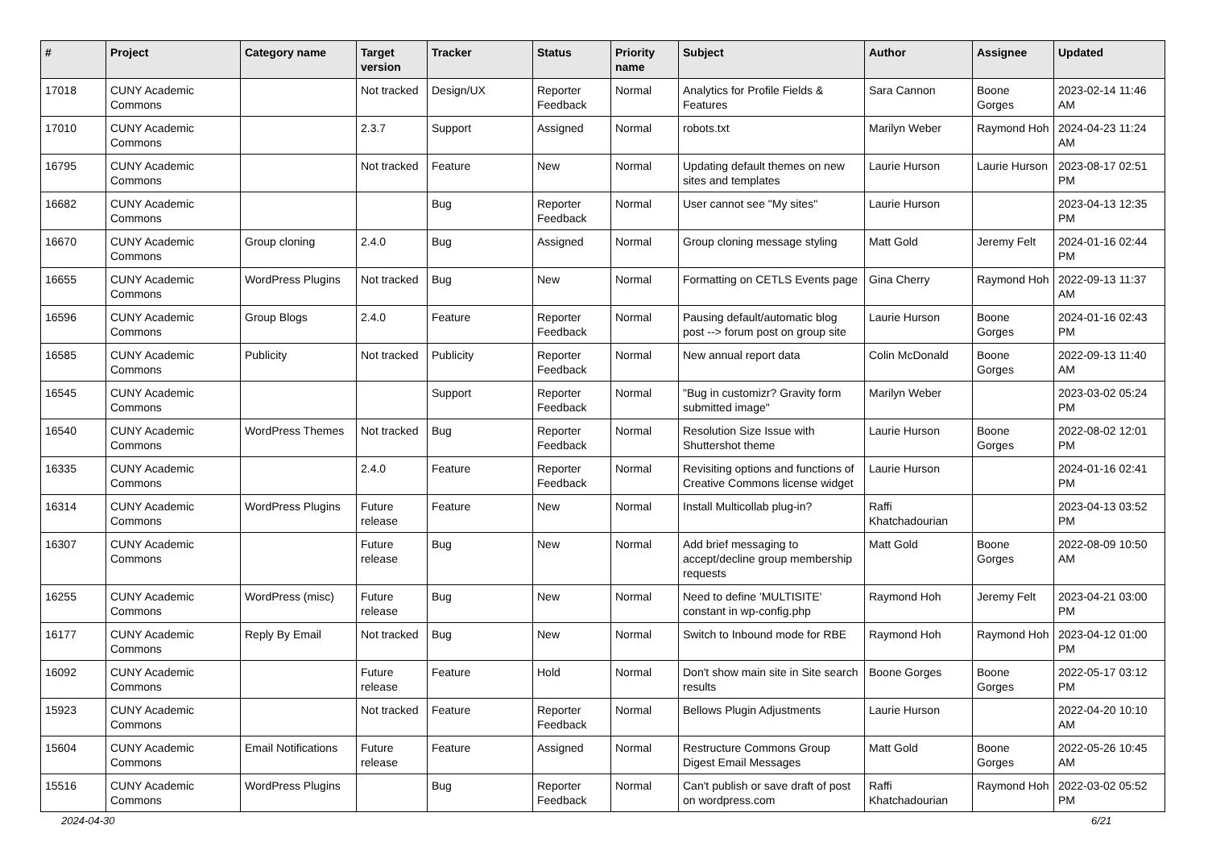| # | Project | Category name | Target version | Tracker | Status | Priority name | Subject | Author | Assignee | Updated |
| --- | --- | --- | --- | --- | --- | --- | --- | --- | --- | --- |
| 17018 | CUNY Academic Commons | | Not tracked | Design/UX | Reporter Feedback | Normal | Analytics for Profile Fields & Features | Sara Cannon | Boone Gorges | 2023-02-14 11:46 AM |
| 17010 | CUNY Academic Commons | | 2.3.7 | Support | Assigned | Normal | robots.txt | Marilyn Weber | Raymond Hoh | 2024-04-23 11:24 AM |
| 16795 | CUNY Academic Commons | | Not tracked | Feature | New | Normal | Updating default themes on new sites and templates | Laurie Hurson | Laurie Hurson | 2023-08-17 02:51 PM |
| 16682 | CUNY Academic Commons | | | Bug | Reporter Feedback | Normal | User cannot see "My sites" | Laurie Hurson | | 2023-04-13 12:35 PM |
| 16670 | CUNY Academic Commons | Group cloning | 2.4.0 | Bug | Assigned | Normal | Group cloning message styling | Matt Gold | Jeremy Felt | 2024-01-16 02:44 PM |
| 16655 | CUNY Academic Commons | WordPress Plugins | Not tracked | Bug | New | Normal | Formatting on CETLS Events page | Gina Cherry | Raymond Hoh | 2022-09-13 11:37 AM |
| 16596 | CUNY Academic Commons | Group Blogs | 2.4.0 | Feature | Reporter Feedback | Normal | Pausing default/automatic blog post --> forum post on group site | Laurie Hurson | Boone Gorges | 2024-01-16 02:43 PM |
| 16585 | CUNY Academic Commons | Publicity | Not tracked | Publicity | Reporter Feedback | Normal | New annual report data | Colin McDonald | Boone Gorges | 2022-09-13 11:40 AM |
| 16545 | CUNY Academic Commons | | | Support | Reporter Feedback | Normal | "Bug in customizr? Gravity form submitted image" | Marilyn Weber | | 2023-03-02 05:24 PM |
| 16540 | CUNY Academic Commons | WordPress Themes | Not tracked | Bug | Reporter Feedback | Normal | Resolution Size Issue with Shuttershot theme | Laurie Hurson | Boone Gorges | 2022-08-02 12:01 PM |
| 16335 | CUNY Academic Commons | | 2.4.0 | Feature | Reporter Feedback | Normal | Revisiting options and functions of Creative Commons license widget | Laurie Hurson | | 2024-01-16 02:41 PM |
| 16314 | CUNY Academic Commons | WordPress Plugins | Future release | Feature | New | Normal | Install Multicollab plug-in? | Raffi Khatchadourian | | 2023-04-13 03:52 PM |
| 16307 | CUNY Academic Commons | | Future release | Bug | New | Normal | Add brief messaging to accept/decline group membership requests | Matt Gold | Boone Gorges | 2022-08-09 10:50 AM |
| 16255 | CUNY Academic Commons | WordPress (misc) | Future release | Bug | New | Normal | Need to define 'MULTISITE' constant in wp-config.php | Raymond Hoh | Jeremy Felt | 2023-04-21 03:00 PM |
| 16177 | CUNY Academic Commons | Reply By Email | Not tracked | Bug | New | Normal | Switch to Inbound mode for RBE | Raymond Hoh | Raymond Hoh | 2023-04-12 01:00 PM |
| 16092 | CUNY Academic Commons | | Future release | Feature | Hold | Normal | Don't show main site in Site search results | Boone Gorges | Boone Gorges | 2022-05-17 03:12 PM |
| 15923 | CUNY Academic Commons | | Not tracked | Feature | Reporter Feedback | Normal | Bellows Plugin Adjustments | Laurie Hurson | | 2022-04-20 10:10 AM |
| 15604 | CUNY Academic Commons | Email Notifications | Future release | Feature | Assigned | Normal | Restructure Commons Group Digest Email Messages | Matt Gold | Boone Gorges | 2022-05-26 10:45 AM |
| 15516 | CUNY Academic Commons | WordPress Plugins | | Bug | Reporter Feedback | Normal | Can't publish or save draft of post on wordpress.com | Raffi Khatchadourian | Raymond Hoh | 2022-03-02 05:52 PM |
2024-04-30 6/21